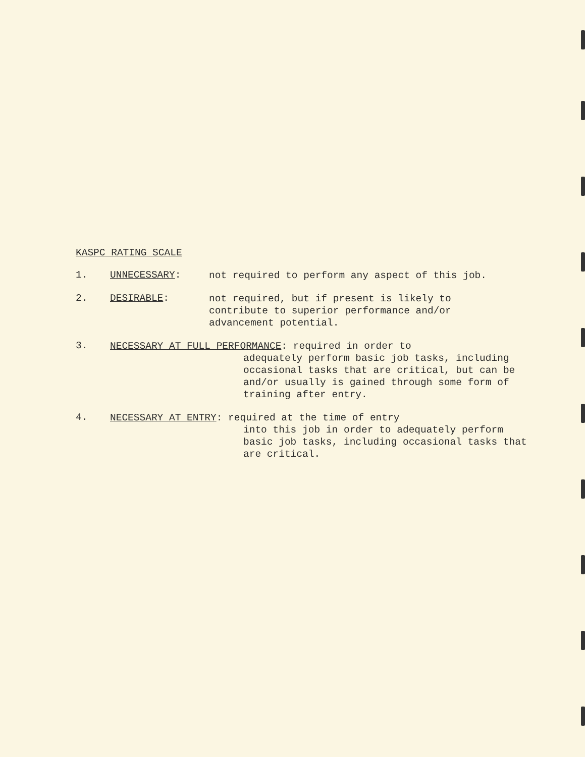KASPC RATING SCALE
1. UNNECESSARY:
not required to perform any aspect of this job.
2. DESIRABLE:
not required, but if present is likely to contribute to superior performance and/or advancement potential.
3.
NECESSARY AT FULL PERFORMANCE: required in order to
adequately perform basic job tasks, including occasional tasks that are critical, but can be and/or usually is gained through some form of training after entry.
4.
NECESSARY AT ENTRY: required at the time of entry
into this job in order to adequately perform basic job tasks, including occasional tasks that are critical.